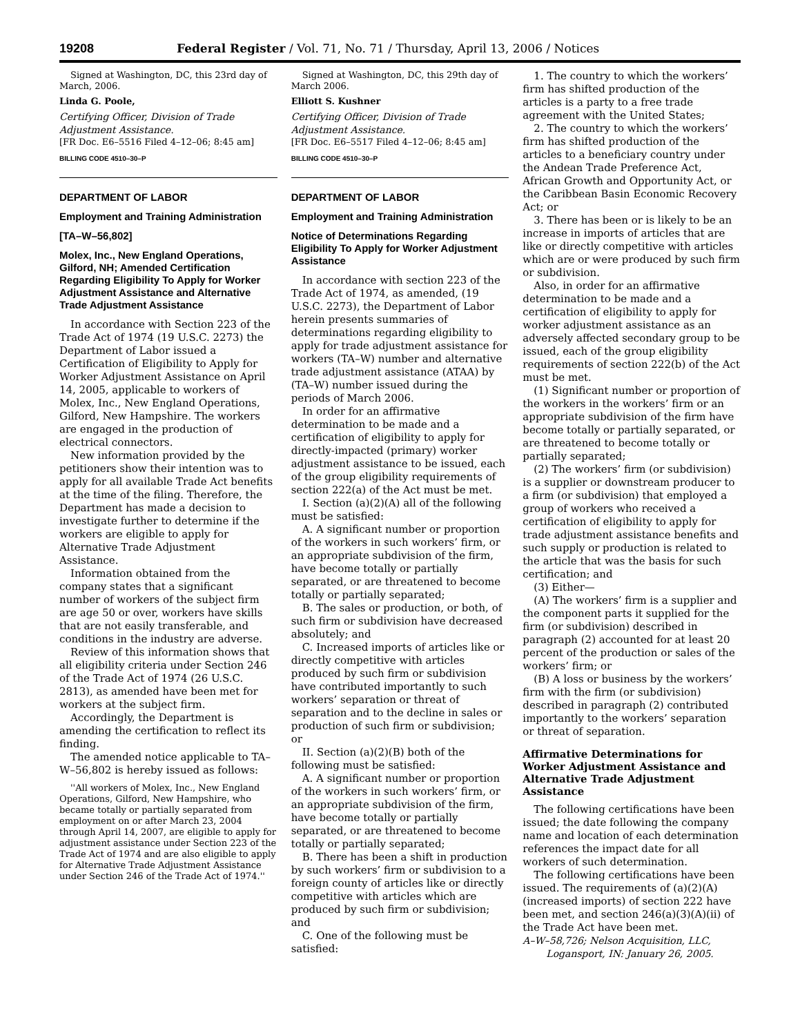19208 Federal Register / Vol. 71, No. 71 / Thursday, April 13, 2006 / Notices
Signed at Washington, DC, this 23rd day of March, 2006.
Linda G. Poole,
Certifying Officer, Division of Trade Adjustment Assistance.
[FR Doc. E6–5516 Filed 4–12–06; 8:45 am]
BILLING CODE 4510–30–P
DEPARTMENT OF LABOR
Employment and Training Administration
[TA–W–56,802]
Molex, Inc., New England Operations, Gilford, NH; Amended Certification Regarding Eligibility To Apply for Worker Adjustment Assistance and Alternative Trade Adjustment Assistance
In accordance with Section 223 of the Trade Act of 1974 (19 U.S.C. 2273) the Department of Labor issued a Certification of Eligibility to Apply for Worker Adjustment Assistance on April 14, 2005, applicable to workers of Molex, Inc., New England Operations, Gilford, New Hampshire. The workers are engaged in the production of electrical connectors.
New information provided by the petitioners show their intention was to apply for all available Trade Act benefits at the time of the filing. Therefore, the Department has made a decision to investigate further to determine if the workers are eligible to apply for Alternative Trade Adjustment Assistance.
Information obtained from the company states that a significant number of workers of the subject firm are age 50 or over, workers have skills that are not easily transferable, and conditions in the industry are adverse.
Review of this information shows that all eligibility criteria under Section 246 of the Trade Act of 1974 (26 U.S.C. 2813), as amended have been met for workers at the subject firm.
Accordingly, the Department is amending the certification to reflect its finding.
The amended notice applicable to TA–W–56,802 is hereby issued as follows:
''All workers of Molex, Inc., New England Operations, Gilford, New Hampshire, who became totally or partially separated from employment on or after March 23, 2004 through April 14, 2007, are eligible to apply for adjustment assistance under Section 223 of the Trade Act of 1974 and are also eligible to apply for Alternative Trade Adjustment Assistance under Section 246 of the Trade Act of 1974.''
Signed at Washington, DC, this 29th day of March 2006.
Elliott S. Kushner
Certifying Officer, Division of Trade Adjustment Assistance.
[FR Doc. E6–5517 Filed 4–12–06; 8:45 am]
BILLING CODE 4510–30–P
DEPARTMENT OF LABOR
Employment and Training Administration
Notice of Determinations Regarding Eligibility To Apply for Worker Adjustment Assistance
In accordance with section 223 of the Trade Act of 1974, as amended, (19 U.S.C. 2273), the Department of Labor herein presents summaries of determinations regarding eligibility to apply for trade adjustment assistance for workers (TA–W) number and alternative trade adjustment assistance (ATAA) by (TA–W) number issued during the periods of March 2006.
In order for an affirmative determination to be made and a certification of eligibility to apply for directly-impacted (primary) worker adjustment assistance to be issued, each of the group eligibility requirements of section 222(a) of the Act must be met.
I. Section (a)(2)(A) all of the following must be satisfied:
A. A significant number or proportion of the workers in such workers’ firm, or an appropriate subdivision of the firm, have become totally or partially separated, or are threatened to become totally or partially separated;
B. The sales or production, or both, of such firm or subdivision have decreased absolutely; and
C. Increased imports of articles like or directly competitive with articles produced by such firm or subdivision have contributed importantly to such workers’ separation or threat of separation and to the decline in sales or production of such firm or subdivision; or
II. Section (a)(2)(B) both of the following must be satisfied:
A. A significant number or proportion of the workers in such workers’ firm, or an appropriate subdivision of the firm, have become totally or partially separated, or are threatened to become totally or partially separated;
B. There has been a shift in production by such workers’ firm or subdivision to a foreign county of articles like or directly competitive with articles which are produced by such firm or subdivision; and
C. One of the following must be satisfied:
1. The country to which the workers’ firm has shifted production of the articles is a party to a free trade agreement with the United States;
2. The country to which the workers’ firm has shifted production of the articles to a beneficiary country under the Andean Trade Preference Act, African Growth and Opportunity Act, or the Caribbean Basin Economic Recovery Act; or
3. There has been or is likely to be an increase in imports of articles that are like or directly competitive with articles which are or were produced by such firm or subdivision.
Also, in order for an affirmative determination to be made and a certification of eligibility to apply for worker adjustment assistance as an adversely affected secondary group to be issued, each of the group eligibility requirements of section 222(b) of the Act must be met.
(1) Significant number or proportion of the workers in the workers’ firm or an appropriate subdivision of the firm have become totally or partially separated, or are threatened to become totally or partially separated;
(2) The workers’ firm (or subdivision) is a supplier or downstream producer to a firm (or subdivision) that employed a group of workers who received a certification of eligibility to apply for trade adjustment assistance benefits and such supply or production is related to the article that was the basis for such certification; and
(3) Either—
(A) The workers’ firm is a supplier and the component parts it supplied for the firm (or subdivision) described in paragraph (2) accounted for at least 20 percent of the production or sales of the workers’ firm; or
(B) A loss or business by the workers’ firm with the firm (or subdivision) described in paragraph (2) contributed importantly to the workers’ separation or threat of separation.
Affirmative Determinations for Worker Adjustment Assistance and Alternative Trade Adjustment Assistance
The following certifications have been issued; the date following the company name and location of each determination references the impact date for all workers of such determination.
The following certifications have been issued. The requirements of (a)(2)(A) (increased imports) of section 222 have been met, and section 246(a)(3)(A)(ii) of the Trade Act have been met.
A–W–58,726; Nelson Acquisition, LLC, Logansport, IN: January 26, 2005.